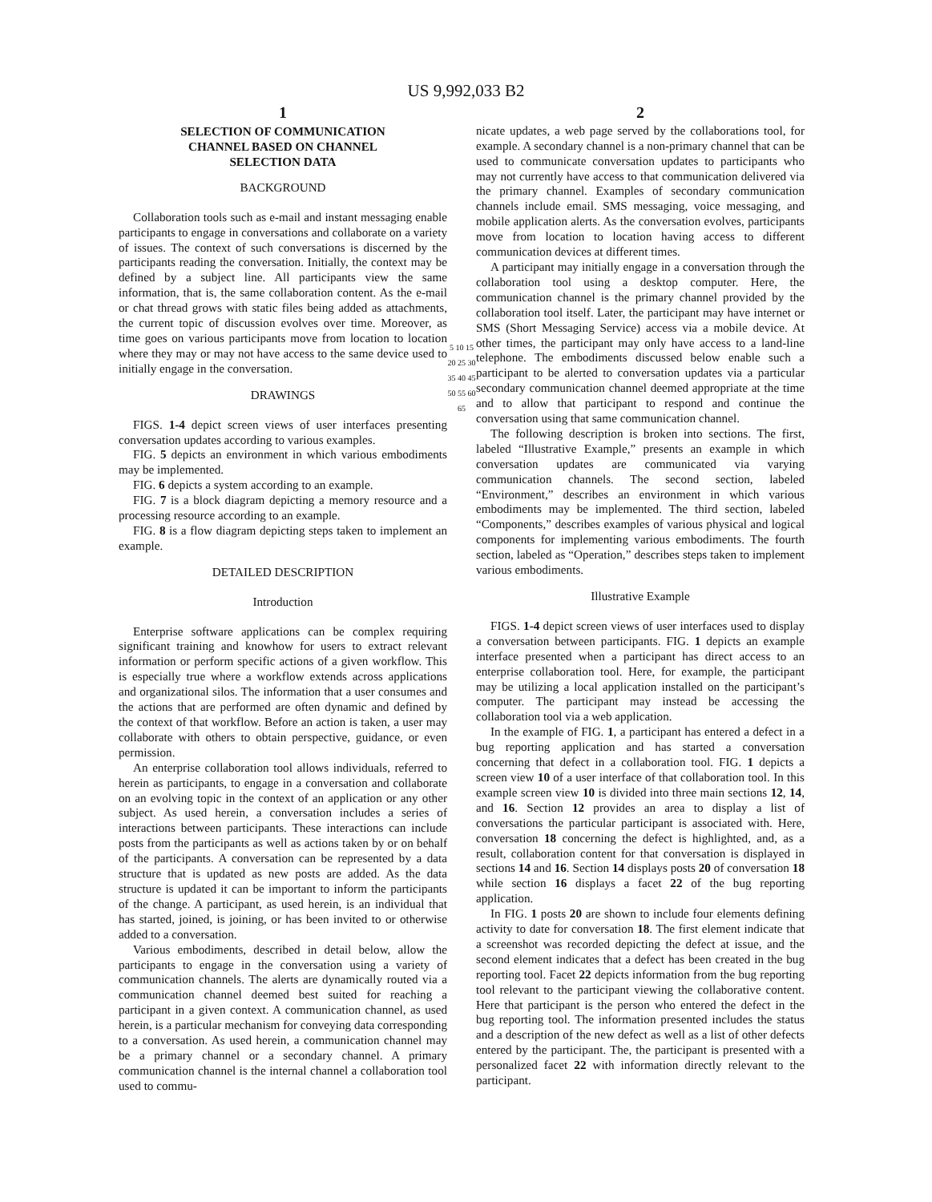US 9,992,033 B2
1
SELECTION OF COMMUNICATION
CHANNEL BASED ON CHANNEL
SELECTION DATA
BACKGROUND
Collaboration tools such as e-mail and instant messaging enable participants to engage in conversations and collaborate on a variety of issues. The context of such conversations is discerned by the participants reading the conversation. Initially, the context may be defined by a subject line. All participants view the same information, that is, the same collaboration content. As the e-mail or chat thread grows with static files being added as attachments, the current topic of discussion evolves over time. Moreover, as time goes on various participants move from location to location where they may or may not have access to the same device used to initially engage in the conversation.
DRAWINGS
FIGS. 1-4 depict screen views of user interfaces presenting conversation updates according to various examples.
FIG. 5 depicts an environment in which various embodiments may be implemented.
FIG. 6 depicts a system according to an example.
FIG. 7 is a block diagram depicting a memory resource and a processing resource according to an example.
FIG. 8 is a flow diagram depicting steps taken to implement an example.
DETAILED DESCRIPTION
Introduction
Enterprise software applications can be complex requiring significant training and knowhow for users to extract relevant information or perform specific actions of a given workflow. This is especially true where a workflow extends across applications and organizational silos. The information that a user consumes and the actions that are performed are often dynamic and defined by the context of that workflow. Before an action is taken, a user may collaborate with others to obtain perspective, guidance, or even permission.
An enterprise collaboration tool allows individuals, referred to herein as participants, to engage in a conversation and collaborate on an evolving topic in the context of an application or any other subject. As used herein, a conversation includes a series of interactions between participants. These interactions can include posts from the participants as well as actions taken by or on behalf of the participants. A conversation can be represented by a data structure that is updated as new posts are added. As the data structure is updated it can be important to inform the participants of the change. A participant, as used herein, is an individual that has started, joined, is joining, or has been invited to or otherwise added to a conversation.
Various embodiments, described in detail below, allow the participants to engage in the conversation using a variety of communication channels. The alerts are dynamically routed via a communication channel deemed best suited for reaching a participant in a given context. A communication channel, as used herein, is a particular mechanism for conveying data corresponding to a conversation. As used herein, a communication channel may be a primary channel or a secondary channel. A primary communication channel is the internal channel a collaboration tool used to commu-
5 10 15 20 25 30 35 40 45 50 55 60 65
2
nicate updates, a web page served by the collaborations tool, for example. A secondary channel is a non-primary channel that can be used to communicate conversation updates to participants who may not currently have access to that communication delivered via the primary channel. Examples of secondary communication channels include email. SMS messaging, voice messaging, and mobile application alerts. As the conversation evolves, participants move from location to location having access to different communication devices at different times.
A participant may initially engage in a conversation through the collaboration tool using a desktop computer. Here, the communication channel is the primary channel provided by the collaboration tool itself. Later, the participant may have internet or SMS (Short Messaging Service) access via a mobile device. At other times, the participant may only have access to a land-line telephone. The embodiments discussed below enable such a participant to be alerted to conversation updates via a particular secondary communication channel deemed appropriate at the time and to allow that participant to respond and continue the conversation using that same communication channel.
The following description is broken into sections. The first, labeled “Illustrative Example,” presents an example in which conversation updates are communicated via varying communication channels. The second section, labeled “Environment,” describes an environment in which various embodiments may be implemented. The third section, labeled “Components,” describes examples of various physical and logical components for implementing various embodiments. The fourth section, labeled as “Operation,” describes steps taken to implement various embodiments.
Illustrative Example
FIGS. 1-4 depict screen views of user interfaces used to display a conversation between participants. FIG. 1 depicts an example interface presented when a participant has direct access to an enterprise collaboration tool. Here, for example, the participant may be utilizing a local application installed on the participant’s computer. The participant may instead be accessing the collaboration tool via a web application.
In the example of FIG. 1, a participant has entered a defect in a bug reporting application and has started a conversation concerning that defect in a collaboration tool. FIG. 1 depicts a screen view 10 of a user interface of that collaboration tool. In this example screen view 10 is divided into three main sections 12, 14, and 16. Section 12 provides an area to display a list of conversations the particular participant is associated with. Here, conversation 18 concerning the defect is highlighted, and, as a result, collaboration content for that conversation is displayed in sections 14 and 16. Section 14 displays posts 20 of conversation 18 while section 16 displays a facet 22 of the bug reporting application.
In FIG. 1 posts 20 are shown to include four elements defining activity to date for conversation 18. The first element indicate that a screenshot was recorded depicting the defect at issue, and the second element indicates that a defect has been created in the bug reporting tool. Facet 22 depicts information from the bug reporting tool relevant to the participant viewing the collaborative content. Here that participant is the person who entered the defect in the bug reporting tool. The information presented includes the status and a description of the new defect as well as a list of other defects entered by the participant. The, the participant is presented with a personalized facet 22 with information directly relevant to the participant.